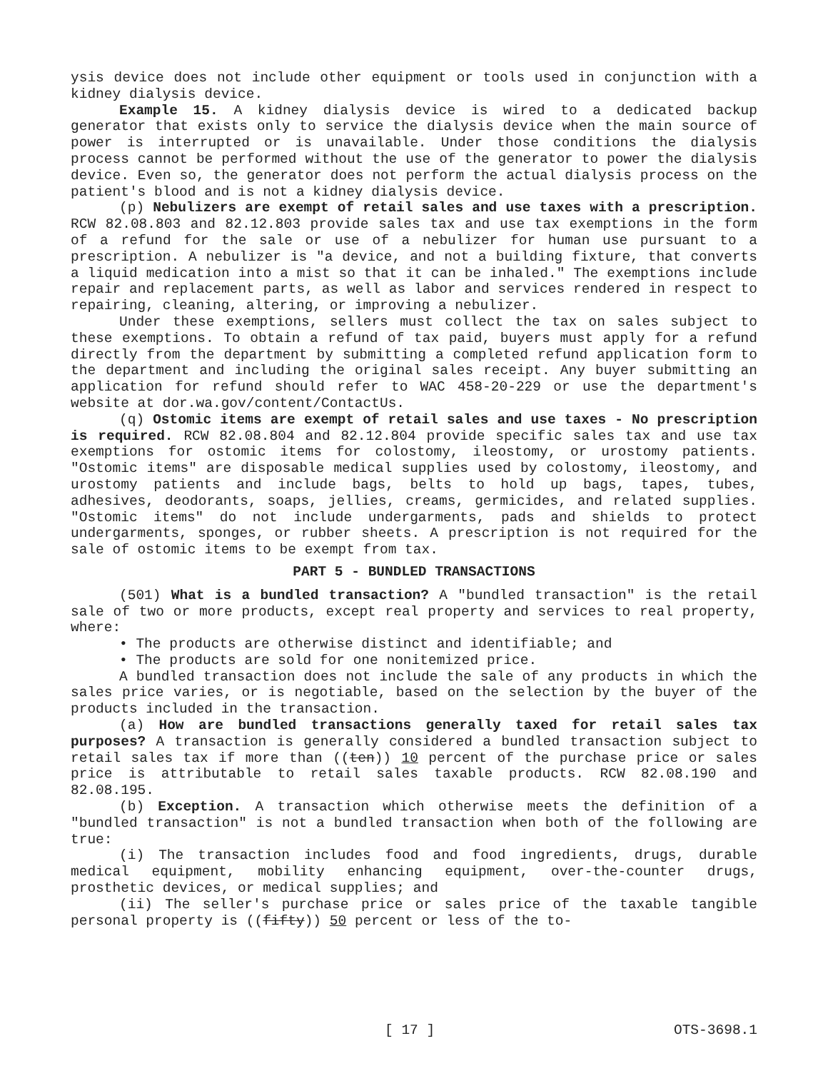ysis device does not include other equipment or tools used in conjunction with a kidney dialysis device.
Example 15. A kidney dialysis device is wired to a dedicated backup generator that exists only to service the dialysis device when the main source of power is interrupted or is unavailable. Under those conditions the dialysis process cannot be performed without the use of the generator to power the dialysis device. Even so, the generator does not perform the actual dialysis process on the patient's blood and is not a kidney dialysis device.
(p) Nebulizers are exempt of retail sales and use taxes with a prescription. RCW 82.08.803 and 82.12.803 provide sales tax and use tax exemptions in the form of a refund for the sale or use of a nebulizer for human use pursuant to a prescription. A nebulizer is "a device, and not a building fixture, that converts a liquid medication into a mist so that it can be inhaled." The exemptions include repair and replacement parts, as well as labor and services rendered in respect to repairing, cleaning, altering, or improving a nebulizer.
Under these exemptions, sellers must collect the tax on sales subject to these exemptions. To obtain a refund of tax paid, buyers must apply for a refund directly from the department by submitting a completed refund application form to the department and including the original sales receipt. Any buyer submitting an application for refund should refer to WAC 458-20-229 or use the department's website at dor.wa.gov/content/ContactUs.
(q) Ostomic items are exempt of retail sales and use taxes - No prescription is required. RCW 82.08.804 and 82.12.804 provide specific sales tax and use tax exemptions for ostomic items for colostomy, ileostomy, or urostomy patients. "Ostomic items" are disposable medical supplies used by colostomy, ileostomy, and urostomy patients and include bags, belts to hold up bags, tapes, tubes, adhesives, deodorants, soaps, jellies, creams, germicides, and related supplies. "Ostomic items" do not include undergarments, pads and shields to protect undergarments, sponges, or rubber sheets. A prescription is not required for the sale of ostomic items to be exempt from tax.
PART 5 - BUNDLED TRANSACTIONS
(501) What is a bundled transaction? A "bundled transaction" is the retail sale of two or more products, except real property and services to real property, where:
• The products are otherwise distinct and identifiable; and
• The products are sold for one nonitemized price.
A bundled transaction does not include the sale of any products in which the sales price varies, or is negotiable, based on the selection by the buyer of the products included in the transaction.
(a) How are bundled transactions generally taxed for retail sales tax purposes? A transaction is generally considered a bundled transaction subject to retail sales tax if more than ((ten)) 10 percent of the purchase price or sales price is attributable to retail sales taxable products. RCW 82.08.190 and 82.08.195.
(b) Exception. A transaction which otherwise meets the definition of a "bundled transaction" is not a bundled transaction when both of the following are true:
(i) The transaction includes food and food ingredients, drugs, durable medical equipment, mobility enhancing equipment, over-the-counter drugs, prosthetic devices, or medical supplies; and
(ii) The seller's purchase price or sales price of the taxable tangible personal property is ((fifty)) 50 percent or less of the to-
[ 17 ] OTS-3698.1